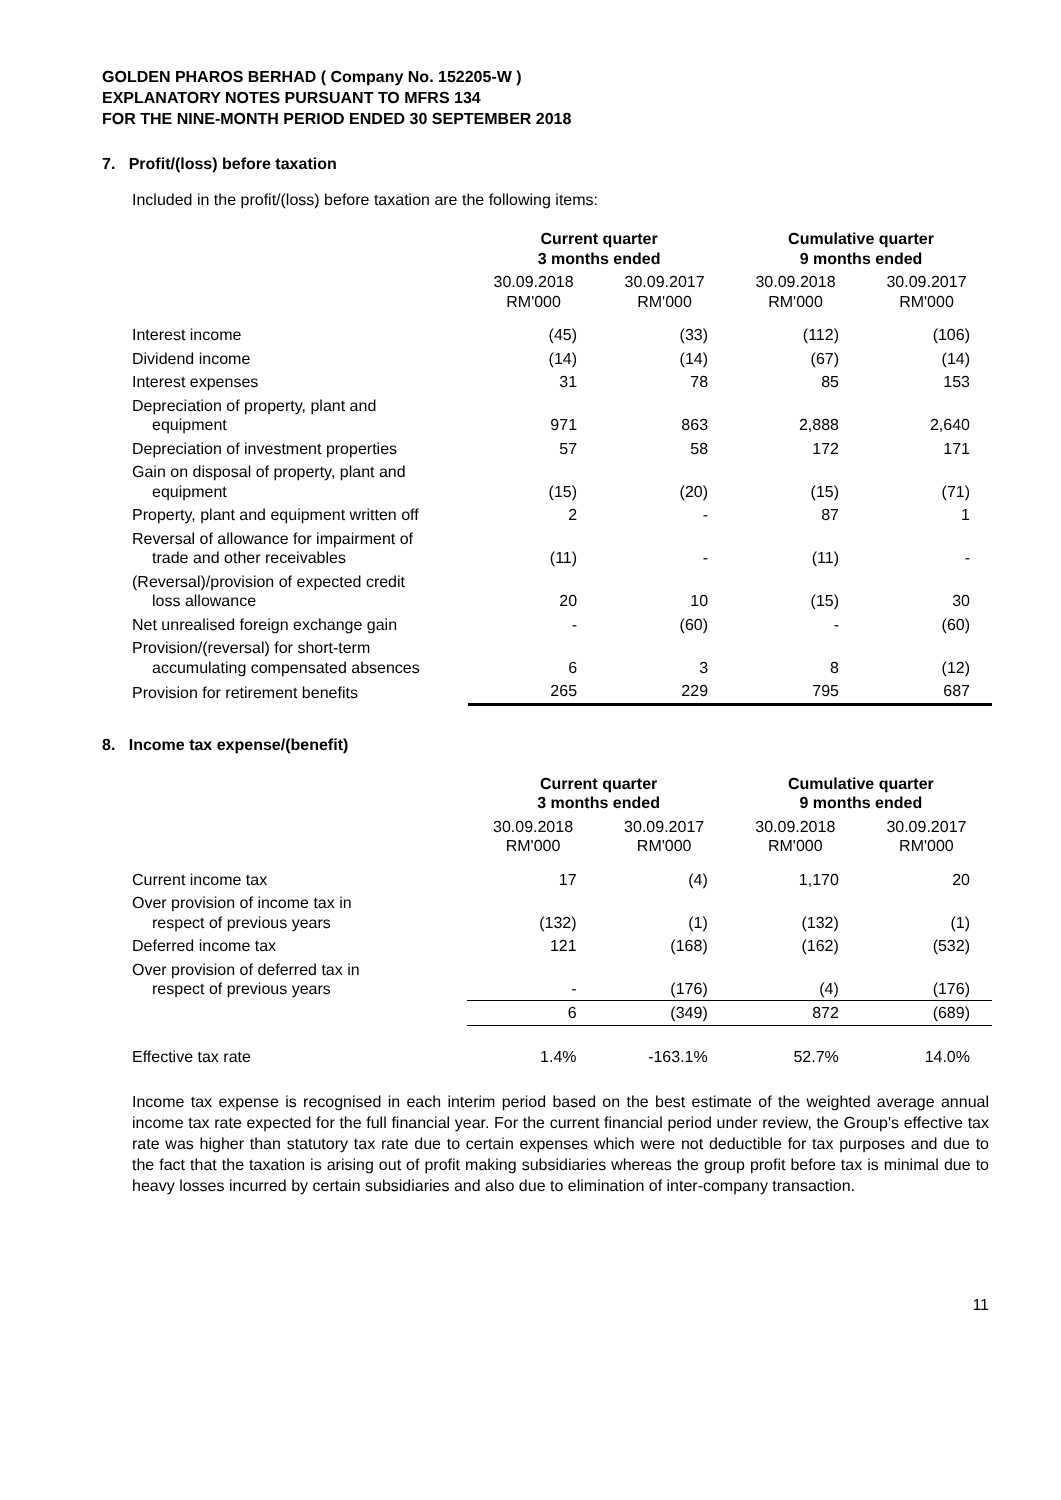GOLDEN PHAROS BERHAD ( Company No. 152205-W )
EXPLANATORY NOTES PURSUANT TO MFRS 134
FOR THE NINE-MONTH PERIOD ENDED 30 SEPTEMBER 2018
7. Profit/(loss) before taxation
Included in the profit/(loss) before taxation are the following items:
| | Current quarter 3 months ended | | Cumulative quarter 9 months ended | |
| | 30.09.2018 RM'000 | 30.09.2017 RM'000 | 30.09.2018 RM'000 | 30.09.2017 RM'000 |
| Interest income | (45) | (33) | (112) | (106) |
| Dividend income | (14) | (14) | (67) | (14) |
| Interest expenses | 31 | 78 | 85 | 153 |
| Depreciation of property, plant and equipment | 971 | 863 | 2,888 | 2,640 |
| Depreciation of investment properties | 57 | 58 | 172 | 171 |
| Gain on disposal of property, plant and equipment | (15) | (20) | (15) | (71) |
| Property, plant and equipment written off | 2 | - | 87 | 1 |
| Reversal of allowance for impairment of trade and other receivables | (11) | - | (11) | - |
| (Reversal)/provision of expected credit loss allowance | 20 | 10 | (15) | 30 |
| Net unrealised foreign exchange gain | - | (60) | - | (60) |
| Provision/(reversal) for short-term accumulating compensated absences | 6 | 3 | 8 | (12) |
| Provision for retirement benefits | 265 | 229 | 795 | 687 |
8. Income tax expense/(benefit)
| | Current quarter 3 months ended | | Cumulative quarter 9 months ended | |
| | 30.09.2018 RM'000 | 30.09.2017 RM'000 | 30.09.2018 RM'000 | 30.09.2017 RM'000 |
| Current income tax | 17 | (4) | 1,170 | 20 |
| Over provision of income tax in respect of previous years | (132) | (1) | (132) | (1) |
| Deferred income tax | 121 | (168) | (162) | (532) |
| Over provision of deferred tax in respect of previous years | - | (176) | (4) | (176) |
| | 6 | (349) | 872 | (689) |
| Effective tax rate | 1.4% | -163.1% | 52.7% | 14.0% |
Income tax expense is recognised in each interim period based on the best estimate of the weighted average annual income tax rate expected for the full financial year. For the current financial period under review, the Group's effective tax rate was higher than statutory tax rate due to certain expenses which were not deductible for tax purposes and due to the fact that the taxation is arising out of profit making subsidiaries whereas the group profit before tax is minimal due to heavy losses incurred by certain subsidiaries and also due to elimination of inter-company transaction.
11